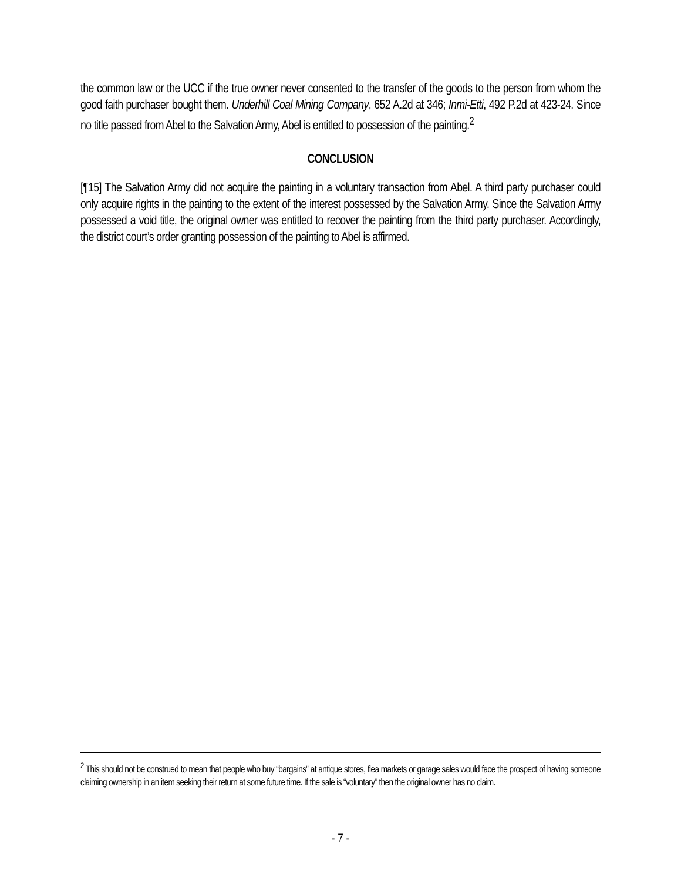the common law or the UCC if the true owner never consented to the transfer of the goods to the person from whom the good faith purchaser bought them. Underhill Coal Mining Company, 652 A.2d at 346; Inmi-Etti, 492 P.2d at 423-24. Since no title passed from Abel to the Salvation Army, Abel is entitled to possession of the painting.<sup>2</sup>
CONCLUSION
[¶15] The Salvation Army did not acquire the painting in a voluntary transaction from Abel. A third party purchaser could only acquire rights in the painting to the extent of the interest possessed by the Salvation Army. Since the Salvation Army possessed a void title, the original owner was entitled to recover the painting from the third party purchaser. Accordingly, the district court’s order granting possession of the painting to Abel is affirmed.
<sup>2</sup> This should not be construed to mean that people who buy “bargains” at antique stores, flea markets or garage sales would face the prospect of having someone claiming ownership in an item seeking their return at some future time. If the sale is “voluntary” then the original owner has no claim.
- 7 -